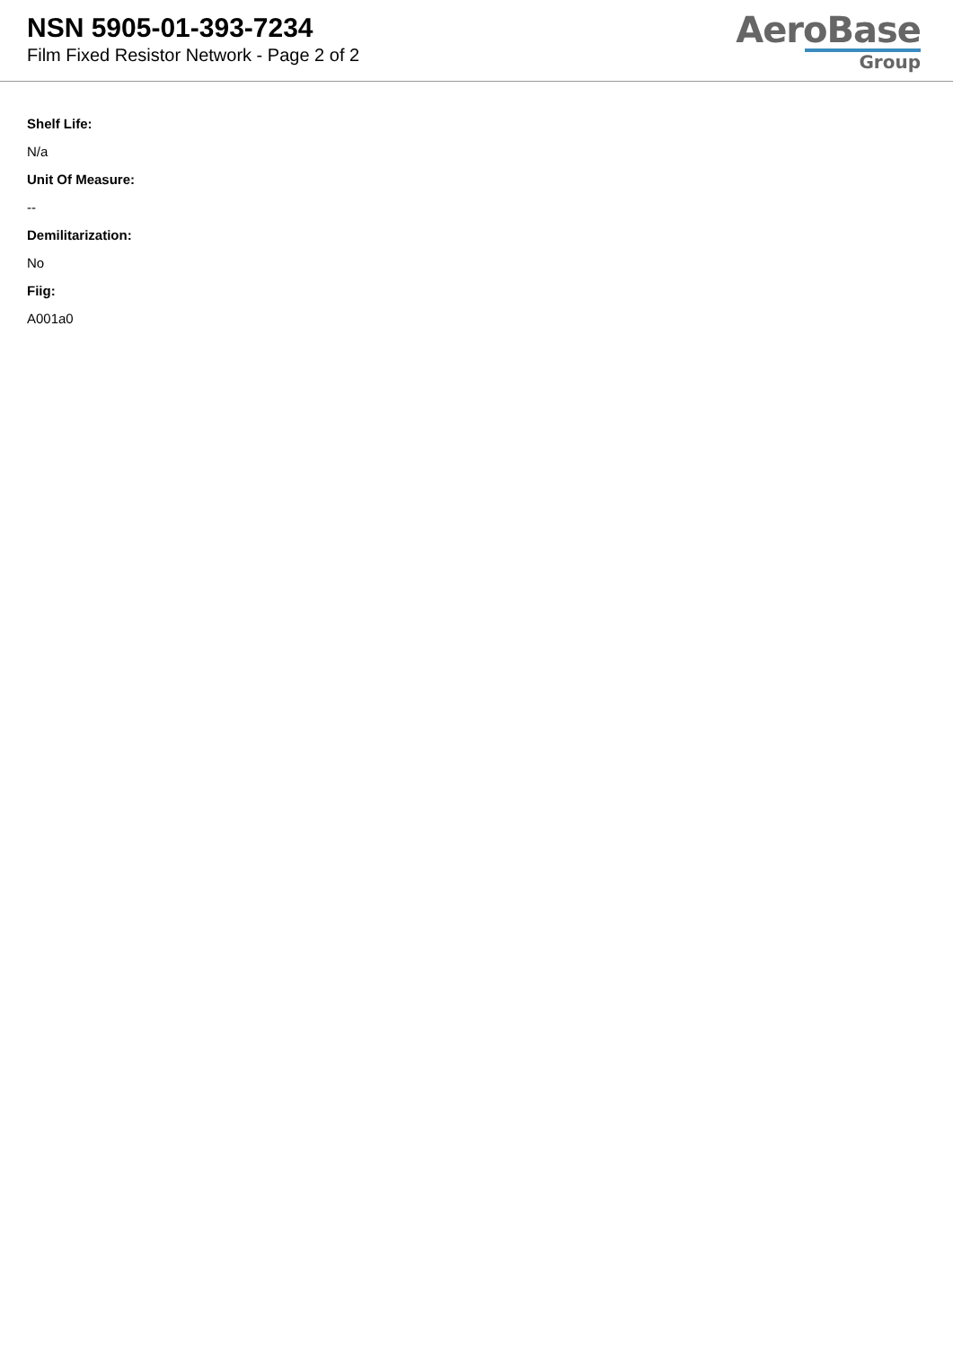NSN 5905-01-393-7234
Film Fixed Resistor Network - Page 2 of 2
AeroBase
Group
Shelf Life:
N/a
Unit Of Measure:
--
Demilitarization:
No
Fiig:
A001a0